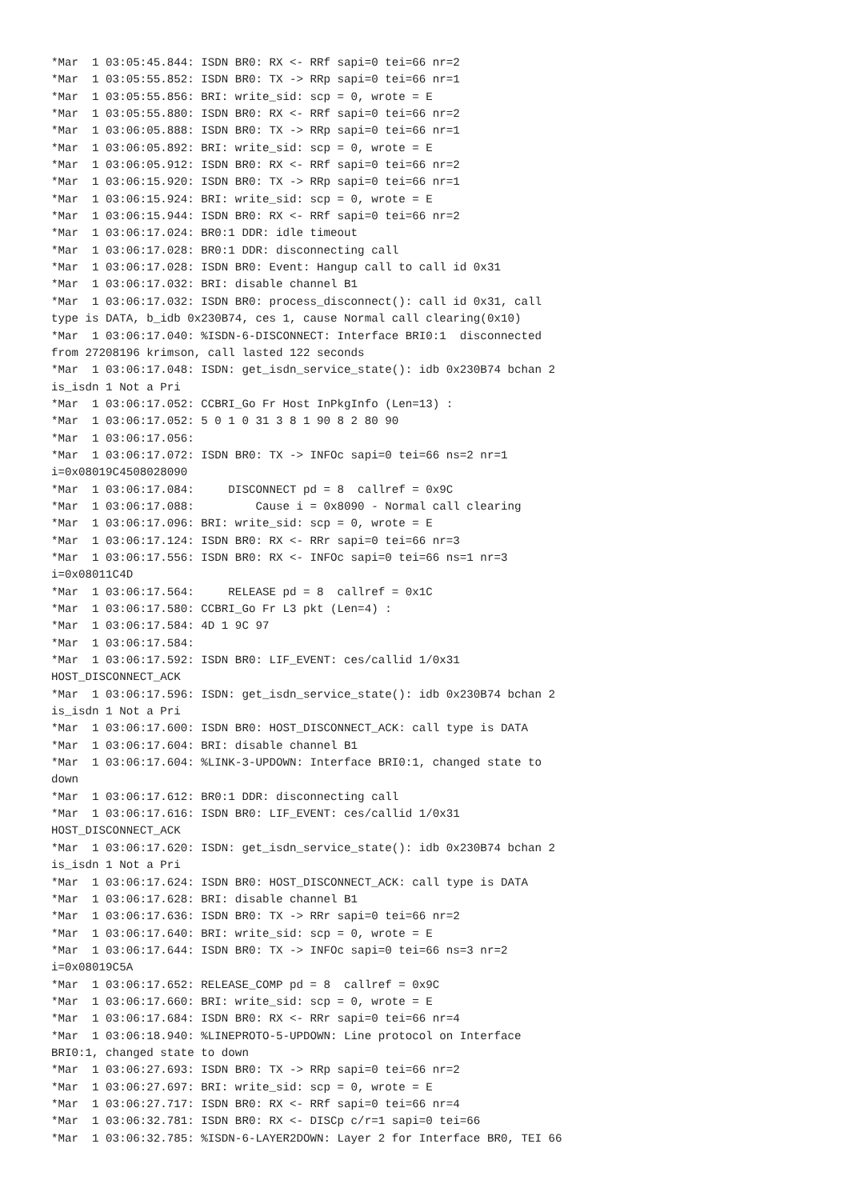*Mar  1 03:05:45.844: ISDN BR0: RX <- RRf sapi=0 tei=66 nr=2
*Mar  1 03:05:55.852: ISDN BR0: TX -> RRp sapi=0 tei=66 nr=1
*Mar  1 03:05:55.856: BRI: write_sid: scp = 0, wrote = E
*Mar  1 03:05:55.880: ISDN BR0: RX <- RRf sapi=0 tei=66 nr=2
*Mar  1 03:06:05.888: ISDN BR0: TX -> RRp sapi=0 tei=66 nr=1
*Mar  1 03:06:05.892: BRI: write_sid: scp = 0, wrote = E
*Mar  1 03:06:05.912: ISDN BR0: RX <- RRf sapi=0 tei=66 nr=2
*Mar  1 03:06:15.920: ISDN BR0: TX -> RRp sapi=0 tei=66 nr=1
*Mar  1 03:06:15.924: BRI: write_sid: scp = 0, wrote = E
*Mar  1 03:06:15.944: ISDN BR0: RX <- RRf sapi=0 tei=66 nr=2
*Mar  1 03:06:17.024: BR0:1 DDR: idle timeout
*Mar  1 03:06:17.028: BR0:1 DDR: disconnecting call
*Mar  1 03:06:17.028: ISDN BR0: Event: Hangup call to call id 0x31
*Mar  1 03:06:17.032: BRI: disable channel B1
*Mar  1 03:06:17.032: ISDN BR0: process_disconnect(): call id 0x31, call
type is DATA, b_idb 0x230B74, ces 1, cause Normal call clearing(0x10)
*Mar  1 03:06:17.040: %ISDN-6-DISCONNECT: Interface BRI0:1  disconnected
from 27208196 krimson, call lasted 122 seconds
*Mar  1 03:06:17.048: ISDN: get_isdn_service_state(): idb 0x230B74 bchan 2
is_isdn 1 Not a Pri
*Mar  1 03:06:17.052: CCBRI_Go Fr Host InPkgInfo (Len=13) :
*Mar  1 03:06:17.052: 5 0 1 0 31 3 8 1 90 8 2 80 90
*Mar  1 03:06:17.056:
*Mar  1 03:06:17.072: ISDN BR0: TX -> INFOc sapi=0 tei=66 ns=2 nr=1
i=0x08019C4508028090
*Mar  1 03:06:17.084:     DISCONNECT pd = 8  callref = 0x9C
*Mar  1 03:06:17.088:         Cause i = 0x8090 - Normal call clearing
*Mar  1 03:06:17.096: BRI: write_sid: scp = 0, wrote = E
*Mar  1 03:06:17.124: ISDN BR0: RX <- RRr sapi=0 tei=66 nr=3
*Mar  1 03:06:17.556: ISDN BR0: RX <- INFOc sapi=0 tei=66 ns=1 nr=3
i=0x08011C4D
*Mar  1 03:06:17.564:     RELEASE pd = 8  callref = 0x1C
*Mar  1 03:06:17.580: CCBRI_Go Fr L3 pkt (Len=4) :
*Mar  1 03:06:17.584: 4D 1 9C 97
*Mar  1 03:06:17.584:
*Mar  1 03:06:17.592: ISDN BR0: LIF_EVENT: ces/callid 1/0x31
HOST_DISCONNECT_ACK
*Mar  1 03:06:17.596: ISDN: get_isdn_service_state(): idb 0x230B74 bchan 2
is_isdn 1 Not a Pri
*Mar  1 03:06:17.600: ISDN BR0: HOST_DISCONNECT_ACK: call type is DATA
*Mar  1 03:06:17.604: BRI: disable channel B1
*Mar  1 03:06:17.604: %LINK-3-UPDOWN: Interface BRI0:1, changed state to
down
*Mar  1 03:06:17.612: BR0:1 DDR: disconnecting call
*Mar  1 03:06:17.616: ISDN BR0: LIF_EVENT: ces/callid 1/0x31
HOST_DISCONNECT_ACK
*Mar  1 03:06:17.620: ISDN: get_isdn_service_state(): idb 0x230B74 bchan 2
is_isdn 1 Not a Pri
*Mar  1 03:06:17.624: ISDN BR0: HOST_DISCONNECT_ACK: call type is DATA
*Mar  1 03:06:17.628: BRI: disable channel B1
*Mar  1 03:06:17.636: ISDN BR0: TX -> RRr sapi=0 tei=66 nr=2
*Mar  1 03:06:17.640: BRI: write_sid: scp = 0, wrote = E
*Mar  1 03:06:17.644: ISDN BR0: TX -> INFOc sapi=0 tei=66 ns=3 nr=2
i=0x08019C5A
*Mar  1 03:06:17.652: RELEASE_COMP pd = 8  callref = 0x9C
*Mar  1 03:06:17.660: BRI: write_sid: scp = 0, wrote = E
*Mar  1 03:06:17.684: ISDN BR0: RX <- RRr sapi=0 tei=66 nr=4
*Mar  1 03:06:18.940: %LINEPROTO-5-UPDOWN: Line protocol on Interface
BRI0:1, changed state to down
*Mar  1 03:06:27.693: ISDN BR0: TX -> RRp sapi=0 tei=66 nr=2
*Mar  1 03:06:27.697: BRI: write_sid: scp = 0, wrote = E
*Mar  1 03:06:27.717: ISDN BR0: RX <- RRf sapi=0 tei=66 nr=4
*Mar  1 03:06:32.781: ISDN BR0: RX <- DISCp c/r=1 sapi=0 tei=66
*Mar  1 03:06:32.785: %ISDN-6-LAYER2DOWN: Layer 2 for Interface BR0, TEI 66